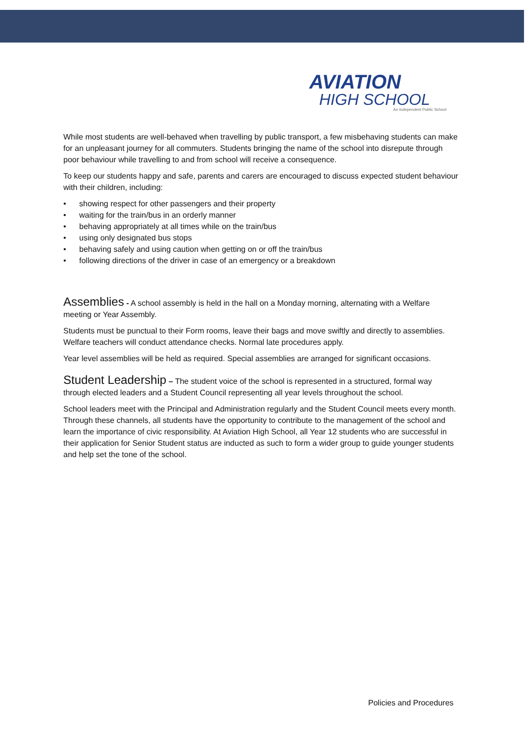AVIATION
HIGH SCHOOL
An Independent Public School
While most students are well-behaved when travelling by public transport, a few misbehaving students can make for an unpleasant journey for all commuters. Students bringing the name of the school into disrepute through poor behaviour while travelling to and from school will receive a consequence.
To keep our students happy and safe, parents and carers are encouraged to discuss expected student behaviour with their children, including:
• showing respect for other passengers and their property
• waiting for the train/bus in an orderly manner
• behaving appropriately at all times while on the train/bus
• using only designated bus stops
• behaving safely and using caution when getting on or off the train/bus
• following directions of the driver in case of an emergency or a breakdown
Assemblies - A school assembly is held in the hall on a Monday morning, alternating with a Welfare meeting or Year Assembly.
Students must be punctual to their Form rooms, leave their bags and move swiftly and directly to assemblies. Welfare teachers will conduct attendance checks. Normal late procedures apply.
Year level assemblies will be held as required. Special assemblies are arranged for significant occasions.
Student Leadership – The student voice of the school is represented in a structured, formal way through elected leaders and a Student Council representing all year levels throughout the school.
School leaders meet with the Principal and Administration regularly and the Student Council meets every month. Through these channels, all students have the opportunity to contribute to the management of the school and learn the importance of civic responsibility. At Aviation High School, all Year 12 students who are successful in their application for Senior Student status are inducted as such to form a wider group to guide younger students and help set the tone of the school.
Policies and Procedures